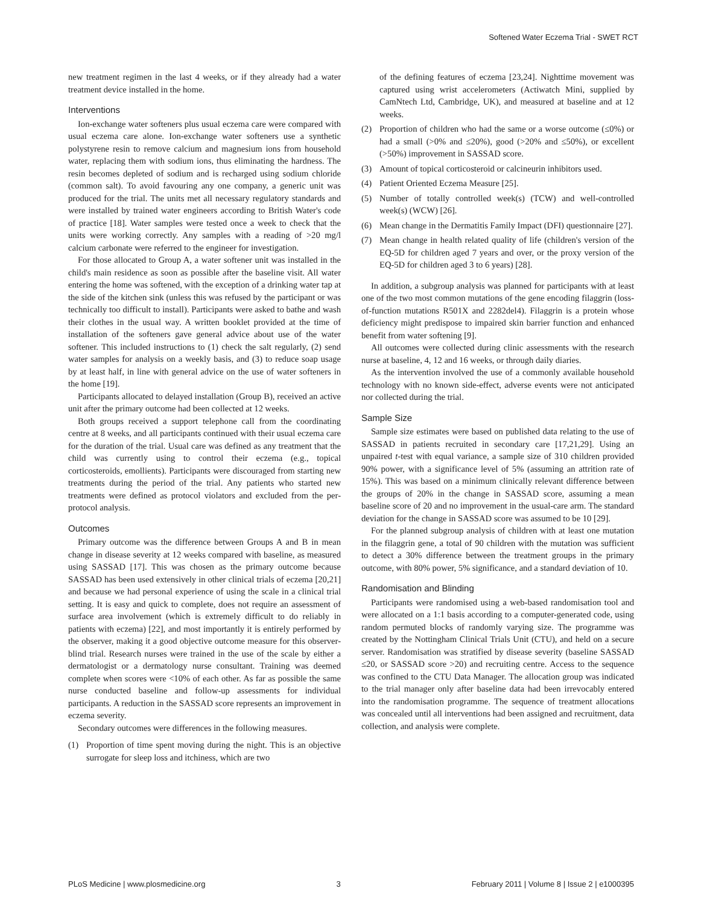Softened Water Eczema Trial - SWET RCT
new treatment regimen in the last 4 weeks, or if they already had a water treatment device installed in the home.
Interventions
Ion-exchange water softeners plus usual eczema care were compared with usual eczema care alone. Ion-exchange water softeners use a synthetic polystyrene resin to remove calcium and magnesium ions from household water, replacing them with sodium ions, thus eliminating the hardness. The resin becomes depleted of sodium and is recharged using sodium chloride (common salt). To avoid favouring any one company, a generic unit was produced for the trial. The units met all necessary regulatory standards and were installed by trained water engineers according to British Water's code of practice [18]. Water samples were tested once a week to check that the units were working correctly. Any samples with a reading of >20 mg/l calcium carbonate were referred to the engineer for investigation.
For those allocated to Group A, a water softener unit was installed in the child's main residence as soon as possible after the baseline visit. All water entering the home was softened, with the exception of a drinking water tap at the side of the kitchen sink (unless this was refused by the participant or was technically too difficult to install). Participants were asked to bathe and wash their clothes in the usual way. A written booklet provided at the time of installation of the softeners gave general advice about use of the water softener. This included instructions to (1) check the salt regularly, (2) send water samples for analysis on a weekly basis, and (3) to reduce soap usage by at least half, in line with general advice on the use of water softeners in the home [19].
Participants allocated to delayed installation (Group B), received an active unit after the primary outcome had been collected at 12 weeks.
Both groups received a support telephone call from the coordinating centre at 8 weeks, and all participants continued with their usual eczema care for the duration of the trial. Usual care was defined as any treatment that the child was currently using to control their eczema (e.g., topical corticosteroids, emollients). Participants were discouraged from starting new treatments during the period of the trial. Any patients who started new treatments were defined as protocol violators and excluded from the per-protocol analysis.
Outcomes
Primary outcome was the difference between Groups A and B in mean change in disease severity at 12 weeks compared with baseline, as measured using SASSAD [17]. This was chosen as the primary outcome because SASSAD has been used extensively in other clinical trials of eczema [20,21] and because we had personal experience of using the scale in a clinical trial setting. It is easy and quick to complete, does not require an assessment of surface area involvement (which is extremely difficult to do reliably in patients with eczema) [22], and most importantly it is entirely performed by the observer, making it a good objective outcome measure for this observer-blind trial. Research nurses were trained in the use of the scale by either a dermatologist or a dermatology nurse consultant. Training was deemed complete when scores were <10% of each other. As far as possible the same nurse conducted baseline and follow-up assessments for individual participants. A reduction in the SASSAD score represents an improvement in eczema severity.
Secondary outcomes were differences in the following measures.
(1) Proportion of time spent moving during the night. This is an objective surrogate for sleep loss and itchiness, which are two
of the defining features of eczema [23,24]. Nighttime movement was captured using wrist accelerometers (Actiwatch Mini, supplied by CamNtech Ltd, Cambridge, UK), and measured at baseline and at 12 weeks.
(2) Proportion of children who had the same or a worse outcome (≤0%) or had a small (>0% and ≤20%), good (>20% and ≤50%), or excellent (>50%) improvement in SASSAD score.
(3) Amount of topical corticosteroid or calcineurin inhibitors used.
(4) Patient Oriented Eczema Measure [25].
(5) Number of totally controlled week(s) (TCW) and well-controlled week(s) (WCW) [26].
(6) Mean change in the Dermatitis Family Impact (DFI) questionnaire [27].
(7) Mean change in health related quality of life (children's version of the EQ-5D for children aged 7 years and over, or the proxy version of the EQ-5D for children aged 3 to 6 years) [28].
In addition, a subgroup analysis was planned for participants with at least one of the two most common mutations of the gene encoding filaggrin (loss-of-function mutations R501X and 2282del4). Filaggrin is a protein whose deficiency might predispose to impaired skin barrier function and enhanced benefit from water softening [9].
All outcomes were collected during clinic assessments with the research nurse at baseline, 4, 12 and 16 weeks, or through daily diaries.
As the intervention involved the use of a commonly available household technology with no known side-effect, adverse events were not anticipated nor collected during the trial.
Sample Size
Sample size estimates were based on published data relating to the use of SASSAD in patients recruited in secondary care [17,21,29]. Using an unpaired t-test with equal variance, a sample size of 310 children provided 90% power, with a significance level of 5% (assuming an attrition rate of 15%). This was based on a minimum clinically relevant difference between the groups of 20% in the change in SASSAD score, assuming a mean baseline score of 20 and no improvement in the usual-care arm. The standard deviation for the change in SASSAD score was assumed to be 10 [29].
For the planned subgroup analysis of children with at least one mutation in the filaggrin gene, a total of 90 children with the mutation was sufficient to detect a 30% difference between the treatment groups in the primary outcome, with 80% power, 5% significance, and a standard deviation of 10.
Randomisation and Blinding
Participants were randomised using a web-based randomisation tool and were allocated on a 1:1 basis according to a computer-generated code, using random permuted blocks of randomly varying size. The programme was created by the Nottingham Clinical Trials Unit (CTU), and held on a secure server. Randomisation was stratified by disease severity (baseline SASSAD ≤20, or SASSAD score >20) and recruiting centre. Access to the sequence was confined to the CTU Data Manager. The allocation group was indicated to the trial manager only after baseline data had been irrevocably entered into the randomisation programme. The sequence of treatment allocations was concealed until all interventions had been assigned and recruitment, data collection, and analysis were complete.
PLoS Medicine | www.plosmedicine.org 3 February 2011 | Volume 8 | Issue 2 | e1000395